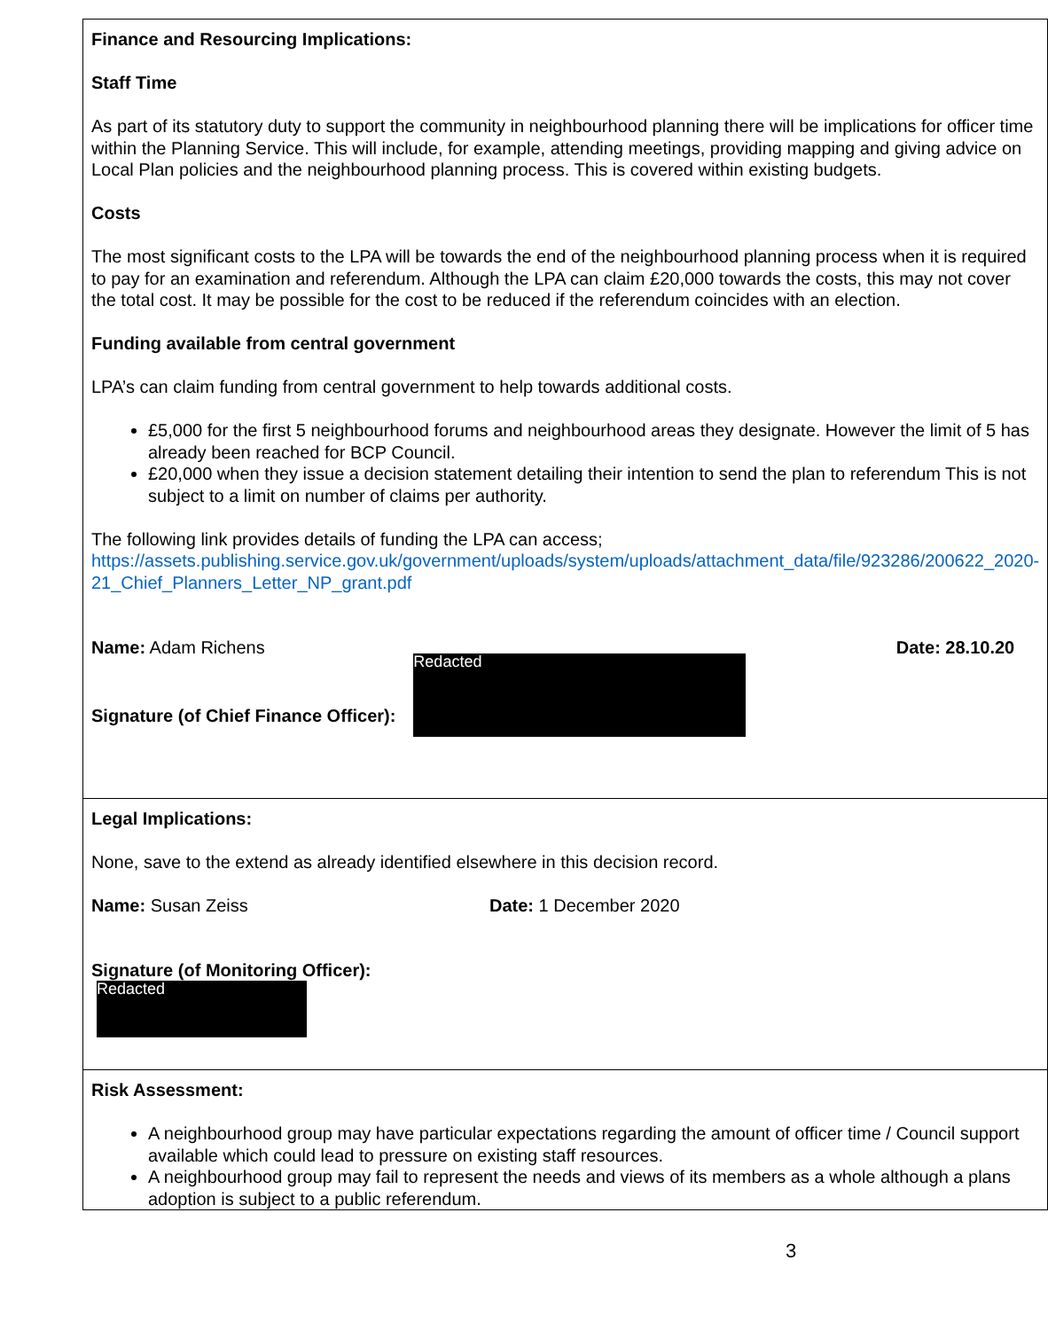| Finance and Resourcing Implications: Staff Time As part of its statutory duty to support the community in neighbourhood planning there will be implications for officer time within the Planning Service. This will include, for example, attending meetings, providing mapping and giving advice on Local Plan policies and the neighbourhood planning process. This is covered within existing budgets. Costs The most significant costs to the LPA will be towards the end of the neighbourhood planning process when it is required to pay for an examination and referendum. Although the LPA can claim £20,000 towards the costs, this may not cover the total cost. It may be possible for the cost to be reduced if the referendum coincides with an election. Funding available from central government LPA’s can claim funding from central government to help towards additional costs. £5,000 for the first 5 neighbourhood forums and neighbourhood areas they designate. However the limit of 5 has already been reached for BCP Council. £20,000 when they issue a decision statement detailing their intention to send the plan to referendum This is not subject to a limit on number of claims per authority. The following link provides details of funding the LPA can access; https://assets.publishing.service.gov.uk/government/uploads/system/uploads/attachment_data/file/923286/200622_2020-21_Chief_Planners_Letter_NP_grant.pdf Name: Adam Richens Date: 28.10.20 Signature (of Chief Finance Officer): Redacted |
| Legal Implications: None, save to the extend as already identified elsewhere in this decision record. Name: Susan Zeiss Date: 1 December 2020 Signature (of Monitoring Officer): Redacted |
| Risk Assessment: A neighbourhood group may have particular expectations regarding the amount of officer time / Council support available which could lead to pressure on existing staff resources. A neighbourhood group may fail to represent the needs and views of its members as a whole although a plans adoption is subject to a public referendum. |
3